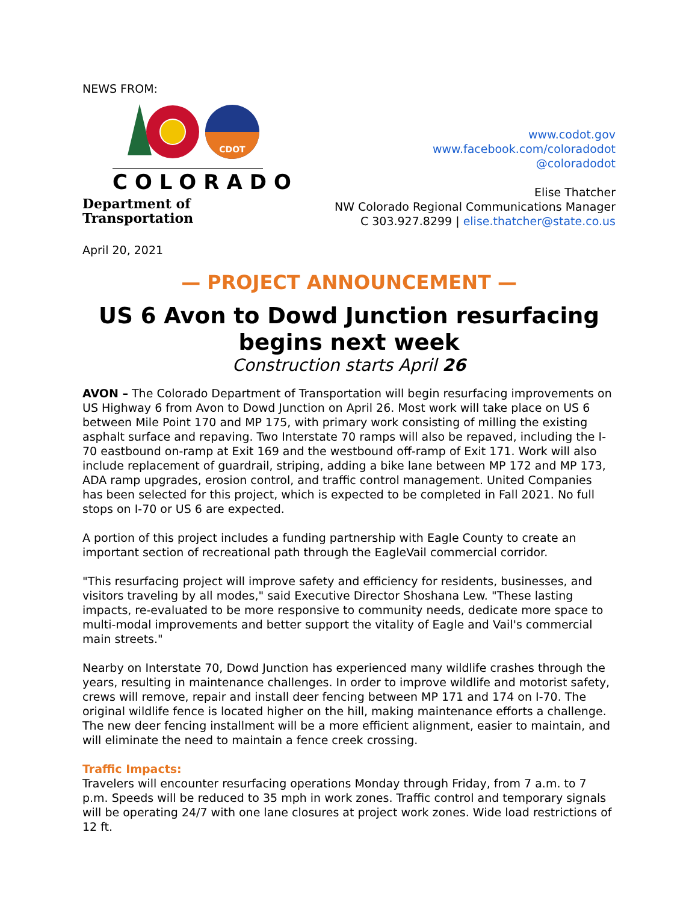NEWS FROM:
CDOT
COLORADO
Department of Transportation
www.codot.gov
www.facebook.com/coloradodot
@coloradodot
Elise Thatcher
NW Colorado Regional Communications Manager
C 303.927.8299 | elise.thatcher@state.co.us
April 20, 2021
— PROJECT ANNOUNCEMENT —
US 6 Avon to Dowd Junction resurfacing begins next week
Construction starts April 26
AVON – The Colorado Department of Transportation will begin resurfacing improvements on US Highway 6 from Avon to Dowd Junction on April 26. Most work will take place on US 6 between Mile Point 170 and MP 175, with primary work consisting of milling the existing asphalt surface and repaving. Two Interstate 70 ramps will also be repaved, including the I-70 eastbound on-ramp at Exit 169 and the westbound off-ramp of Exit 171. Work will also include replacement of guardrail, striping, adding a bike lane between MP 172 and MP 173, ADA ramp upgrades, erosion control, and traffic control management. United Companies has been selected for this project, which is expected to be completed in Fall 2021. No full stops on I-70 or US 6 are expected.
A portion of this project includes a funding partnership with Eagle County to create an important section of recreational path through the EagleVail commercial corridor.
"This resurfacing project will improve safety and efficiency for residents, businesses, and visitors traveling by all modes," said Executive Director Shoshana Lew. "These lasting impacts, re-evaluated to be more responsive to community needs, dedicate more space to multi-modal improvements and better support the vitality of Eagle and Vail's commercial main streets."
Nearby on Interstate 70, Dowd Junction has experienced many wildlife crashes through the years, resulting in maintenance challenges. In order to improve wildlife and motorist safety, crews will remove, repair and install deer fencing between MP 171 and 174 on I-70. The original wildlife fence is located higher on the hill, making maintenance efforts a challenge. The new deer fencing installment will be a more efficient alignment, easier to maintain, and will eliminate the need to maintain a fence creek crossing.
Traffic Impacts:
Travelers will encounter resurfacing operations Monday through Friday, from 7 a.m. to 7 p.m. Speeds will be reduced to 35 mph in work zones. Traffic control and temporary signals will be operating 24/7 with one lane closures at project work zones. Wide load restrictions of 12 ft.